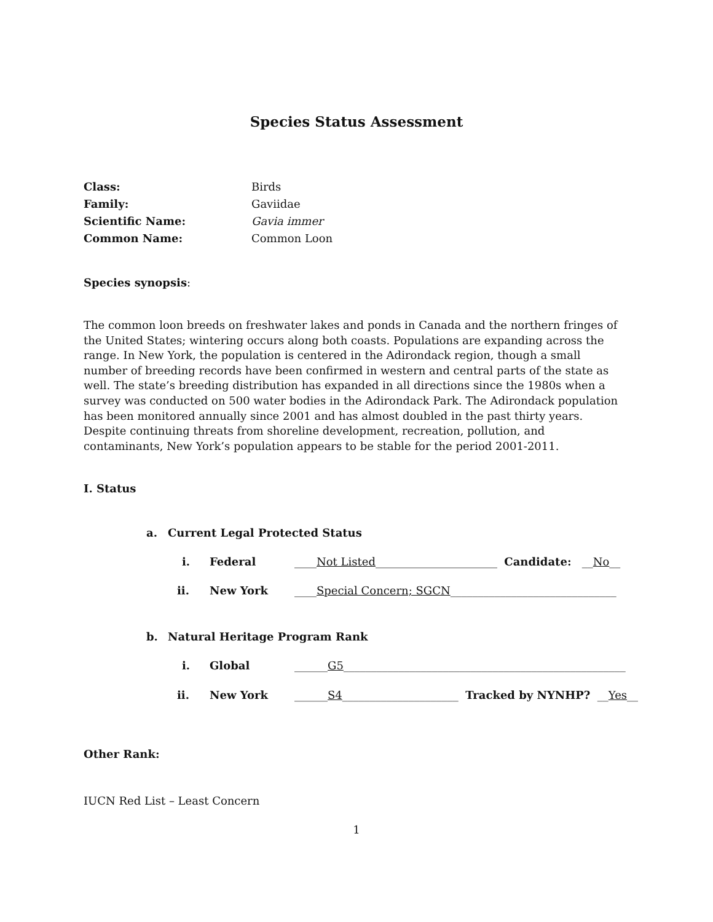Species Status Assessment
Class: Birds
Family: Gaviidae
Scientific Name: Gavia immer
Common Name: Common Loon
Species synopsis:
The common loon breeds on freshwater lakes and ponds in Canada and the northern fringes of the United States; wintering occurs along both coasts. Populations are expanding across the range. In New York, the population is centered in the Adirondack region, though a small number of breeding records have been confirmed in western and central parts of the state as well. The state’s breeding distribution has expanded in all directions since the 1980s when a survey was conducted on 500 water bodies in the Adirondack Park. The Adirondack population has been monitored annually since 2001 and has almost doubled in the past thirty years. Despite continuing threats from shoreline development, recreation, pollution, and contaminants, New York’s population appears to be stable for the period 2001-2011.
I. Status
a. Current Legal Protected Status
i. Federal ____Not Listed______________________ Candidate: __No__
ii. New York ____Special Concern; SGCN______________________________
b. Natural Heritage Program Rank
i. Global ______G5___________________________________________________
ii. New York ______S4_____________________ Tracked by NYNHP? __Yes__
Other Rank:
IUCN Red List – Least Concern
1